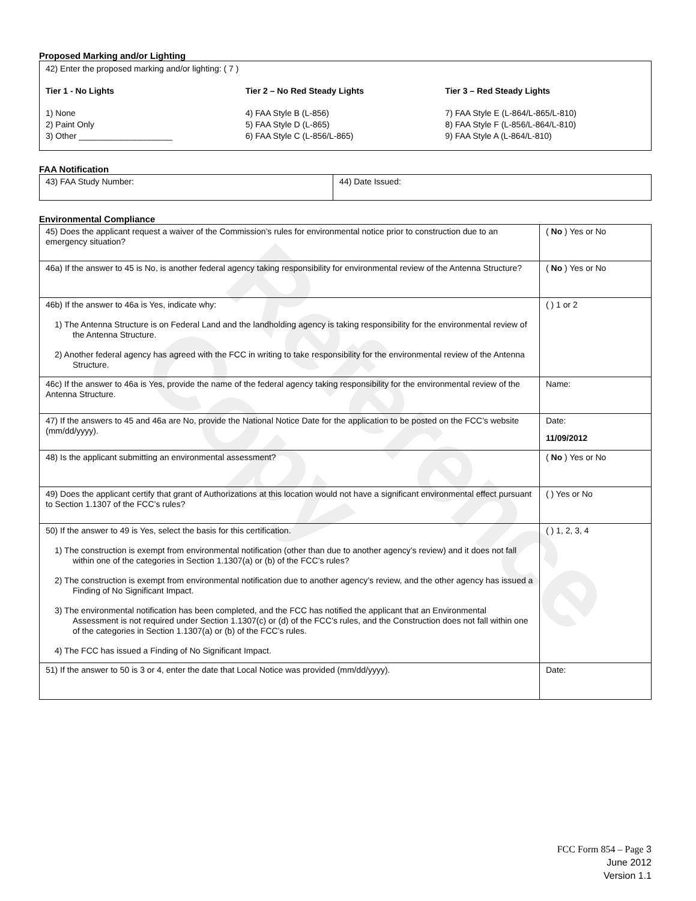Reference Copy
Proposed Marking and/or Lighting
42) Enter the proposed marking and/or lighting: ( 7 )
Tier 1 - No Lights
1) None
2) Paint Only
3) Other ____________________
Tier 2 – No Red Steady Lights
4) FAA Style B (L-856)
5) FAA Style D (L-865)
6) FAA Style C (L-856/L-865)
Tier 3 – Red Steady Lights
7) FAA Style E (L-864/L-865/L-810)
8) FAA Style F (L-856/L-864/L-810)
9) FAA Style A (L-864/L-810)
FAA Notification
| 43) FAA Study Number: | 44) Date Issued: |
Environmental Compliance
| 45) Does the applicant request a waiver of the Commission’s rules for environmental notice prior to construction due to an emergency situation? | ( No ) Yes or No |
| 46a) If the answer to 45 is No, is another federal agency taking responsibility for environmental review of the Antenna Structure? | ( No ) Yes or No |
| 46b) If the answer to 46a is Yes, indicate why: 1) The Antenna Structure is on Federal Land and the landholding agency is taking responsibility for the environmental review of the Antenna Structure. 2) Another federal agency has agreed with the FCC in writing to take responsibility for the environmental review of the Antenna Structure. | ( ) 1 or 2 |
| 46c) If the answer to 46a is Yes, provide the name of the federal agency taking responsibility for the environmental review of the Antenna Structure. | Name: |
| 47) If the answers to 45 and 46a are No, provide the National Notice Date for the application to be posted on the FCC’s website (mm/dd/yyyy). | Date: 11/09/2012 |
| 48) Is the applicant submitting an environmental assessment? | ( No ) Yes or No |
| 49) Does the applicant certify that grant of Authorizations at this location would not have a significant environmental effect pursuant to Section 1.1307 of the FCC’s rules? | ( ) Yes or No |
| 50) If the answer to 49 is Yes, select the basis for this certification. 1) The construction is exempt from environmental notification (other than due to another agency’s review) and it does not fall within one of the categories in Section 1.1307(a) or (b) of the FCC’s rules? 2) The construction is exempt from environmental notification due to another agency’s review, and the other agency has issued a Finding of No Significant Impact. 3) The environmental notification has been completed, and the FCC has notified the applicant that an Environmental Assessment is not required under Section 1.1307(c) or (d) of the FCC’s rules, and the Construction does not fall within one of the categories in Section 1.1307(a) or (b) of the FCC’s rules. 4) The FCC has issued a Finding of No Significant Impact. | ( ) 1, 2, 3, 4 |
| 51) If the answer to 50 is 3 or 4, enter the date that Local Notice was provided (mm/dd/yyyy). | Date: |
FCC Form 854 – Page 3
June 2012
Version 1.1